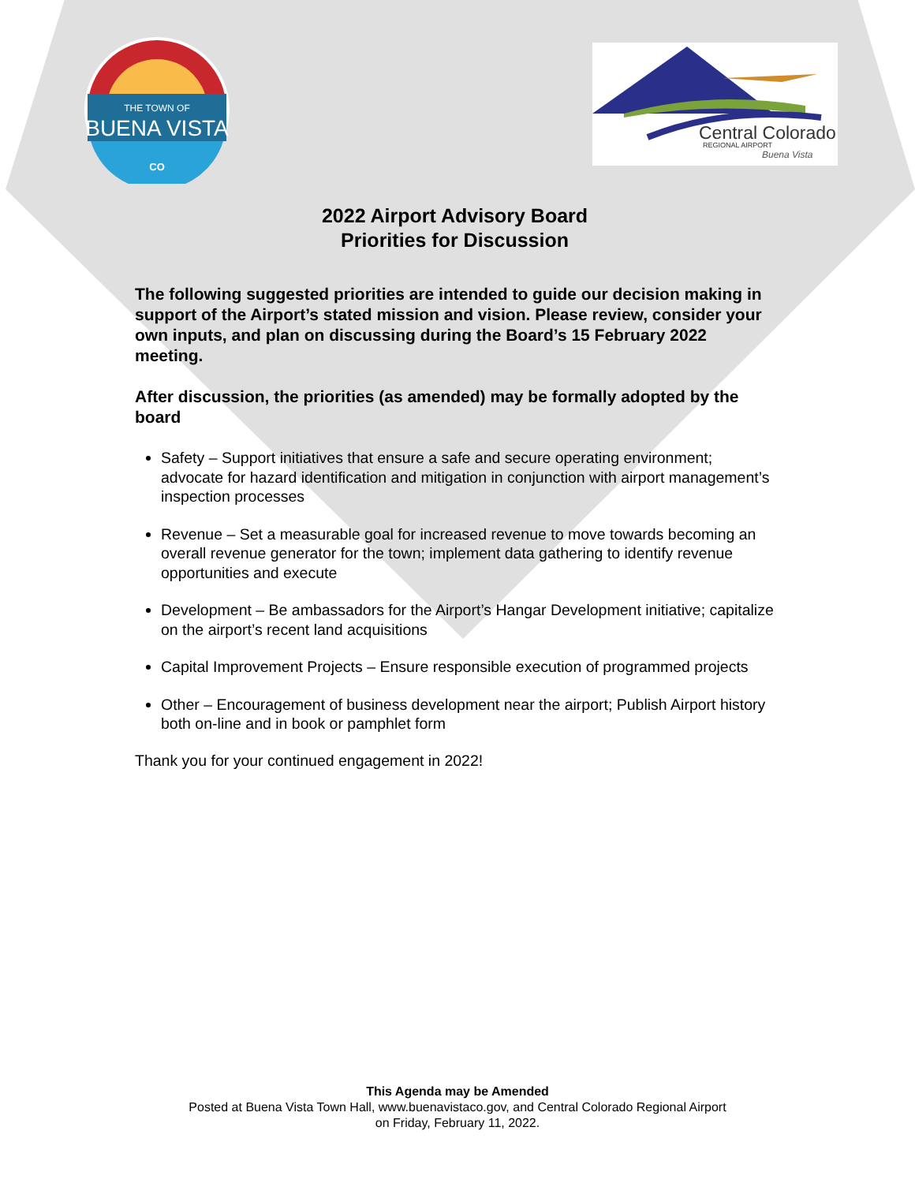THE TOWN OF
BUENA VISTA
CO
Central Colorado
REGIONAL AIRPORT
Buena Vista
2022 Airport Advisory Board
Priorities for Discussion
The following suggested priorities are intended to guide our decision making in support of the Airport’s stated mission and vision. Please review, consider your own inputs, and plan on discussing during the Board’s 15 February 2022 meeting.
After discussion, the priorities (as amended) may be formally adopted by the board
Safety – Support initiatives that ensure a safe and secure operating environment; advocate for hazard identification and mitigation in conjunction with airport management’s inspection processes
Revenue – Set a measurable goal for increased revenue to move towards becoming an overall revenue generator for the town; implement data gathering to identify revenue opportunities and execute
Development – Be ambassadors for the Airport’s Hangar Development initiative; capitalize on the airport’s recent land acquisitions
Capital Improvement Projects – Ensure responsible execution of programmed projects
Other – Encouragement of business development near the airport; Publish Airport history both on-line and in book or pamphlet form
Thank you for your continued engagement in 2022!
This Agenda may be Amended
Posted at Buena Vista Town Hall, www.buenavistaco.gov, and Central Colorado Regional Airport
on Friday, February 11, 2022.